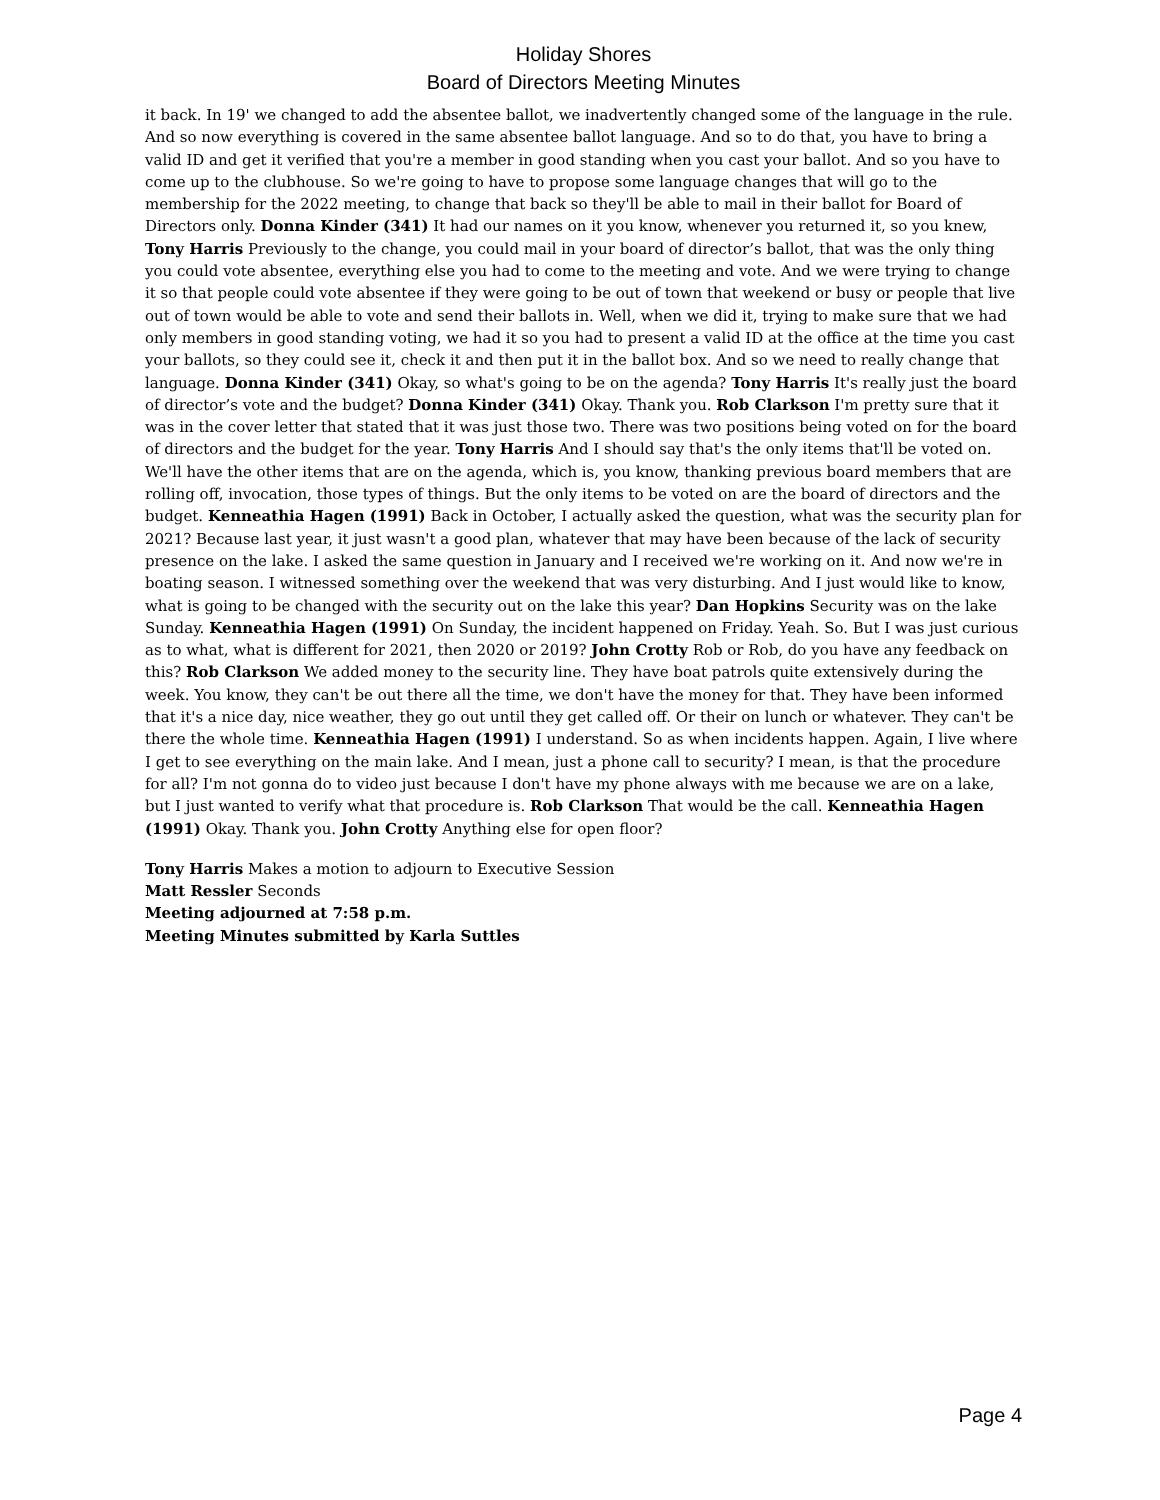Holiday Shores
Board of Directors Meeting Minutes
it back. In 19' we changed to add the absentee ballot, we inadvertently changed some of the language in the rule. And so now everything is covered in the same absentee ballot language. And so to do that, you have to bring a valid ID and get it verified that you're a member in good standing when you cast your ballot. And so you have to come up to the clubhouse. So we're going to have to propose some language changes that will go to the membership for the 2022 meeting, to change that back so they'll be able to mail in their ballot for Board of Directors only. Donna Kinder (341) It had our names on it you know, whenever you returned it, so you knew, Tony Harris Previously to the change, you could mail in your board of director’s ballot, that was the only thing you could vote absentee, everything else you had to come to the meeting and vote. And we were trying to change it so that people could vote absentee if they were going to be out of town that weekend or busy or people that live out of town would be able to vote and send their ballots in. Well, when we did it, trying to make sure that we had only members in good standing voting, we had it so you had to present a valid ID at the office at the time you cast your ballots, so they could see it, check it and then put it in the ballot box. And so we need to really change that language. Donna Kinder (341) Okay, so what's going to be on the agenda? Tony Harris It's really just the board of director’s vote and the budget? Donna Kinder (341) Okay. Thank you. Rob Clarkson I'm pretty sure that it was in the cover letter that stated that it was just those two. There was two positions being voted on for the board of directors and the budget for the year. Tony Harris And I should say that's the only items that'll be voted on. We'll have the other items that are on the agenda, which is, you know, thanking previous board members that are rolling off, invocation, those types of things. But the only items to be voted on are the board of directors and the budget. Kenneathia Hagen (1991) Back in October, I actually asked the question, what was the security plan for 2021? Because last year, it just wasn't a good plan, whatever that may have been because of the lack of security presence on the lake. I asked the same question in January and I received we're working on it. And now we're in boating season. I witnessed something over the weekend that was very disturbing. And I just would like to know, what is going to be changed with the security out on the lake this year? Dan Hopkins Security was on the lake Sunday. Kenneathia Hagen (1991) On Sunday, the incident happened on Friday. Yeah. So. But I was just curious as to what, what is different for 2021, then 2020 or 2019? John Crotty Rob or Rob, do you have any feedback on this? Rob Clarkson We added money to the security line. They have boat patrols quite extensively during the week. You know, they can't be out there all the time, we don't have the money for that. They have been informed that it's a nice day, nice weather, they go out until they get called off. Or their on lunch or whatever. They can't be there the whole time. Kenneathia Hagen (1991) I understand. So as when incidents happen. Again, I live where I get to see everything on the main lake. And I mean, just a phone call to security? I mean, is that the procedure for all? I'm not gonna do to video just because I don't have my phone always with me because we are on a lake, but I just wanted to verify what that procedure is. Rob Clarkson That would be the call. Kenneathia Hagen (1991) Okay. Thank you. John Crotty Anything else for open floor?
Tony Harris Makes a motion to adjourn to Executive Session
Matt Ressler Seconds
Meeting adjourned at 7:58 p.m.
Meeting Minutes submitted by Karla Suttles
Page 4